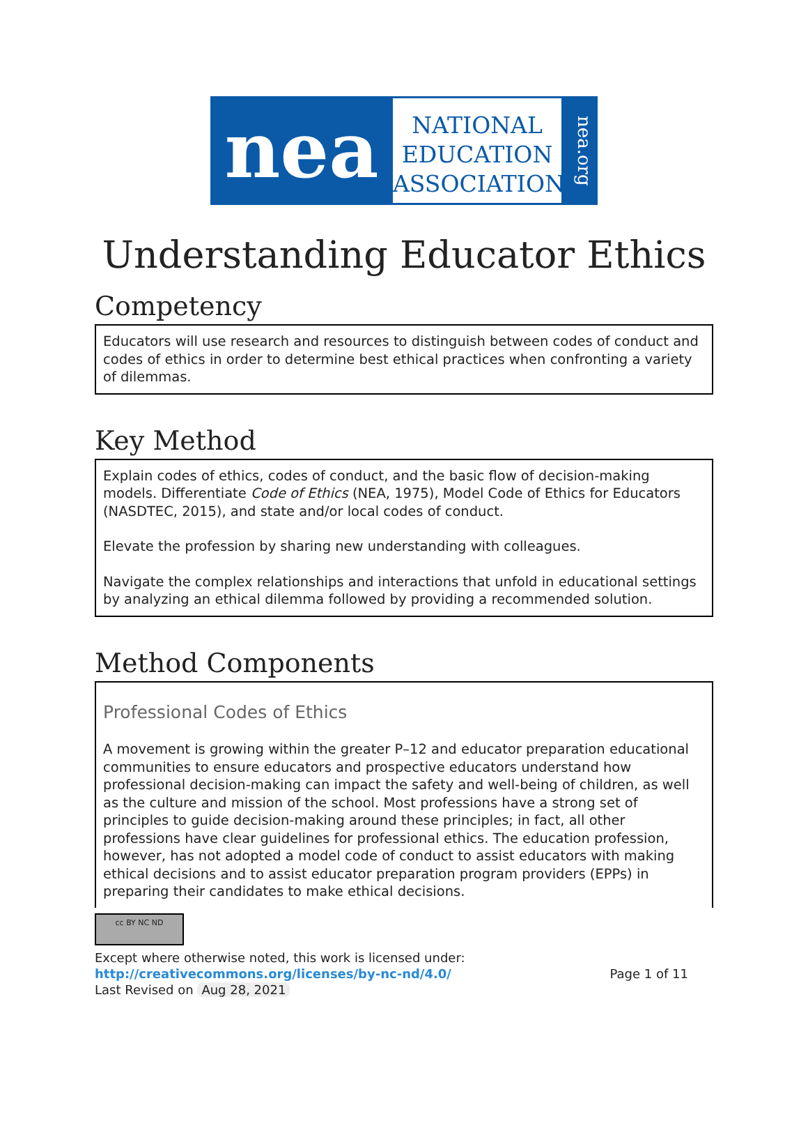nea
NATIONAL
EDUCATION
ASSOCIATION
nea.org
Understanding Educator Ethics
Competency
Educators will use research and resources to distinguish between codes of conduct and codes of ethics in order to determine best ethical practices when confronting a variety of dilemmas.
Key Method
Explain codes of ethics, codes of conduct, and the basic flow of decision-making models. Differentiate Code of Ethics (NEA, 1975), Model Code of Ethics for Educators (NASDTEC, 2015), and state and/or local codes of conduct.
Elevate the profession by sharing new understanding with colleagues.
Navigate the complex relationships and interactions that unfold in educational settings by analyzing an ethical dilemma followed by providing a recommended solution.
Method Components
Professional Codes of Ethics
A movement is growing within the greater P–12 and educator preparation educational communities to ensure educators and prospective educators understand how professional decision-making can impact the safety and well-being of children, as well as the culture and mission of the school. Most professions have a strong set of principles to guide decision-making around these principles; in fact, all other professions have clear guidelines for professional ethics. The education profession, however, has not adopted a model code of conduct to assist educators with making ethical decisions and to assist educator preparation program providers (EPPs) in preparing their candidates to make ethical decisions.
cc BY NC ND
Except where otherwise noted, this work is licensed under:
http://creativecommons.org/licenses/by-nc-nd/4.0/ Page 1 of 11
Last Revised on Aug 28, 2021